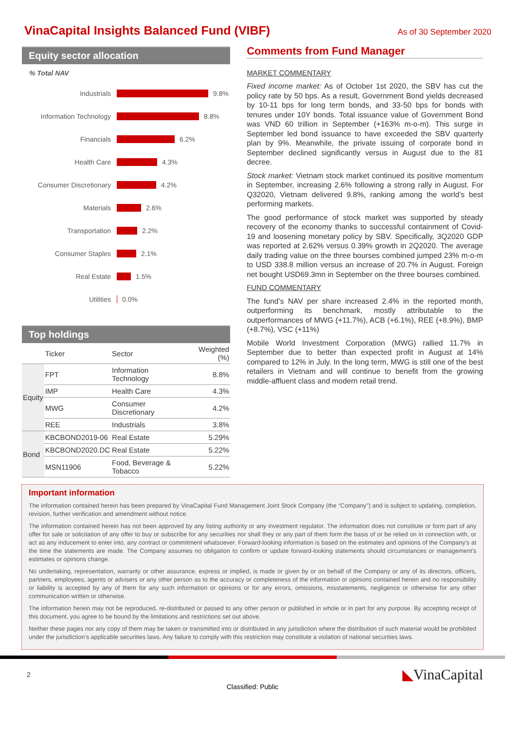VinaCapital Insights Balanced Fund (VIBF)
As of 30 September 2020
Equity sector allocation
% Total NAV
Industrials
9.8%
Information Technology
8.8%
Financials
6.2%
Health Care
4.3%
Consumer Discretionary
4.2%
Materials
2.6%
Transportation
2.2%
Consumer Staples
2.1%
Real Estate
1.5%
Utilities
0.0%
Top holdings
| | Ticker | Sector | Weighted (%) |
| --- | --- | --- | --- |
| Equity | FPT | Information Technology | 8.8% |
| | IMP | Health Care | 4.3% |
| | MWG | Consumer Discretionary | 4.2% |
| | REE | Industrials | 3.8% |
| Bond | KBCBOND2019-06 | Real Estate | 5.29% |
| | KBCBOND2020.DC | Real Estate | 5.22% |
| | MSN11906 | Food, Beverage & Tobacco | 5.22% |
Comments from Fund Manager
MARKET COMMENTARY
Fixed income market: As of October 1st 2020, the SBV has cut the policy rate by 50 bps. As a result, Government Bond yields decreased by 10-11 bps for long term bonds, and 33-50 bps for bonds with tenures under 10Y bonds. Total issuance value of Government Bond was VND 60 trillion in September (+163% m-o-m). This surge in September led bond issuance to have exceeded the SBV quarterly plan by 9%. Meanwhile, the private issuing of corporate bond in September declined significantly versus in August due to the 81 decree.
Stock market: Vietnam stock market continued its positive momentum in September, increasing 2.6% following a strong rally in August. For Q32020, Vietnam delivered 9.8%, ranking among the world’s best performing markets.
The good performance of stock market was supported by steady recovery of the economy thanks to successful containment of Covid-19 and loosening monetary policy by SBV. Specifically, 3Q2020 GDP was reported at 2.62% versus 0.39% growth in 2Q2020. The average daily trading value on the three bourses combined jumped 23% m-o-m to USD 338.8 million versus an increase of 20.7% in August. Foreign net bought USD69.3mn in September on the three bourses combined.
FUND COMMENTARY
The fund’s NAV per share increased 2.4% in the reported month, outperforming its benchmark, mostly attributable to the outperformances of MWG (+11.7%), ACB (+6.1%), REE (+8.9%), BMP (+8.7%), VSC (+11%)
Mobile World Investment Corporation (MWG) rallied 11.7% in September due to better than expected profit in August at 14% compared to 12% in July. In the long term, MWG is still one of the best retailers in Vietnam and will continue to benefit from the growing middle-affluent class and modern retail trend.
Important information
The information contained herein has been prepared by VinaCapital Fund Management Joint Stock Company (the “Company") and is subject to updating, completion, revision, further verification and amendment without notice.
The information contained herein has not been approved by any listing authority or any investment regulator. The information does not constitute or form part of any offer for sale or solicitation of any offer to buy or subscribe for any securities nor shall they or any part of them form the basis of or be relied on in connection with, or act as any inducement to enter into, any contract or commitment whatsoever. Forward-looking information is based on the estimates and opinions of the Company's at the time the statements are made. The Company assumes no obligation to confirm or update forward-looking statements should circumstances or management's estimates or opinions change.
No undertaking, representation, warranty or other assurance, express or implied, is made or given by or on behalf of the Company or any of its directors, officers, partners, employees, agents or advisers or any other person as to the accuracy or completeness of the information or opinions contained herein and no responsibility or liability is accepted by any of them for any such information or opinions or for any errors, omissions, misstatements, negligence or otherwise for any other communication written or otherwise.
The information herein may not be reproduced, re-distributed or passed to any other person or published in whole or in part for any purpose. By accepting receipt of this document, you agree to be bound by the limitations and restrictions set out above.
Neither these pages nor any copy of them may be taken or transmitted into or distributed in any jurisdiction where the distribution of such material would be prohibited under the jurisdiction’s applicable securities laws. Any failure to comply with this restriction may constitute a violation of national securities laws.
2 ◣VinaCapital
Classified: Public